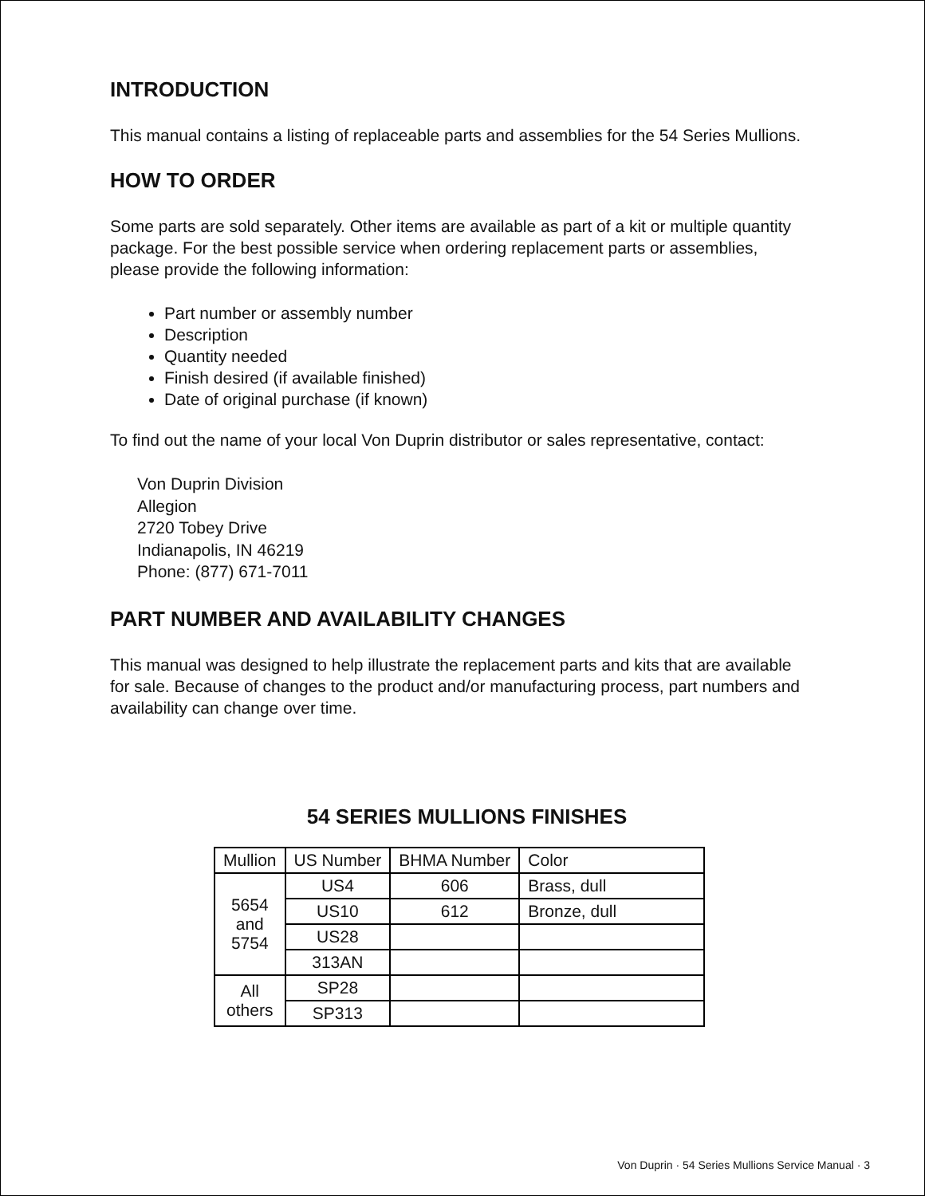INTRODUCTION
This manual contains a listing of replaceable parts and assemblies for the 54 Series Mullions.
HOW TO ORDER
Some parts are sold separately. Other items are available as part of a kit or multiple quantity package. For the best possible service when ordering replacement parts or assemblies, please provide the following information:
Part number or assembly number
Description
Quantity needed
Finish desired (if available finished)
Date of original purchase (if known)
To find out the name of your local Von Duprin distributor or sales representative, contact:
Von Duprin Division
Allegion
2720 Tobey Drive
Indianapolis, IN 46219
Phone: (877) 671-7011
PART NUMBER AND AVAILABILITY CHANGES
This manual was designed to help illustrate the replacement parts and kits that are available for sale. Because of changes to the product and/or manufacturing process, part numbers and availability can change over time.
54 SERIES MULLIONS FINISHES
| Mullion | US Number | BHMA Number | Color |
| --- | --- | --- | --- |
| 5654 and 5754 | US4 | 606 | Brass, dull |
| | US10 | 612 | Bronze, dull |
| | US28 | | |
| | 313AN | | |
| All others | SP28 | | |
| | SP313 | | |
Von Duprin · 54 Series Mullions Service Manual · 3